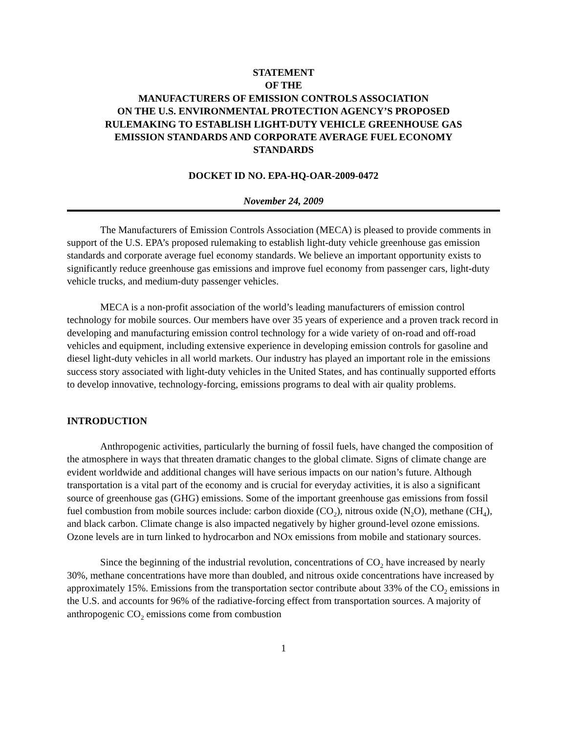STATEMENT
OF THE
MANUFACTURERS OF EMISSION CONTROLS ASSOCIATION
ON THE U.S. ENVIRONMENTAL PROTECTION AGENCY’S PROPOSED
RULEMAKING TO ESTABLISH LIGHT-DUTY VEHICLE GREENHOUSE GAS
EMISSION STANDARDS AND CORPORATE AVERAGE FUEL ECONOMY
STANDARDS
DOCKET ID NO. EPA-HQ-OAR-2009-0472
November 24, 2009
The Manufacturers of Emission Controls Association (MECA) is pleased to provide comments in support of the U.S. EPA’s proposed rulemaking to establish light-duty vehicle greenhouse gas emission standards and corporate average fuel economy standards. We believe an important opportunity exists to significantly reduce greenhouse gas emissions and improve fuel economy from passenger cars, light-duty vehicle trucks, and medium-duty passenger vehicles.
MECA is a non-profit association of the world’s leading manufacturers of emission control technology for mobile sources. Our members have over 35 years of experience and a proven track record in developing and manufacturing emission control technology for a wide variety of on-road and off-road vehicles and equipment, including extensive experience in developing emission controls for gasoline and diesel light-duty vehicles in all world markets. Our industry has played an important role in the emissions success story associated with light-duty vehicles in the United States, and has continually supported efforts to develop innovative, technology-forcing, emissions programs to deal with air quality problems.
INTRODUCTION
Anthropogenic activities, particularly the burning of fossil fuels, have changed the composition of the atmosphere in ways that threaten dramatic changes to the global climate. Signs of climate change are evident worldwide and additional changes will have serious impacts on our nation’s future. Although transportation is a vital part of the economy and is crucial for everyday activities, it is also a significant source of greenhouse gas (GHG) emissions. Some of the important greenhouse gas emissions from fossil fuel combustion from mobile sources include: carbon dioxide (CO<sub>2</sub>), nitrous oxide (N<sub>2</sub>O), methane (CH<sub>4</sub>), and black carbon. Climate change is also impacted negatively by higher ground-level ozone emissions. Ozone levels are in turn linked to hydrocarbon and NOx emissions from mobile and stationary sources.
Since the beginning of the industrial revolution, concentrations of CO<sub>2</sub> have increased by nearly 30%, methane concentrations have more than doubled, and nitrous oxide concentrations have increased by approximately 15%. Emissions from the transportation sector contribute about 33% of the CO<sub>2</sub> emissions in the U.S. and accounts for 96% of the radiative-forcing effect from transportation sources. A majority of anthropogenic CO<sub>2</sub> emissions come from combustion
1